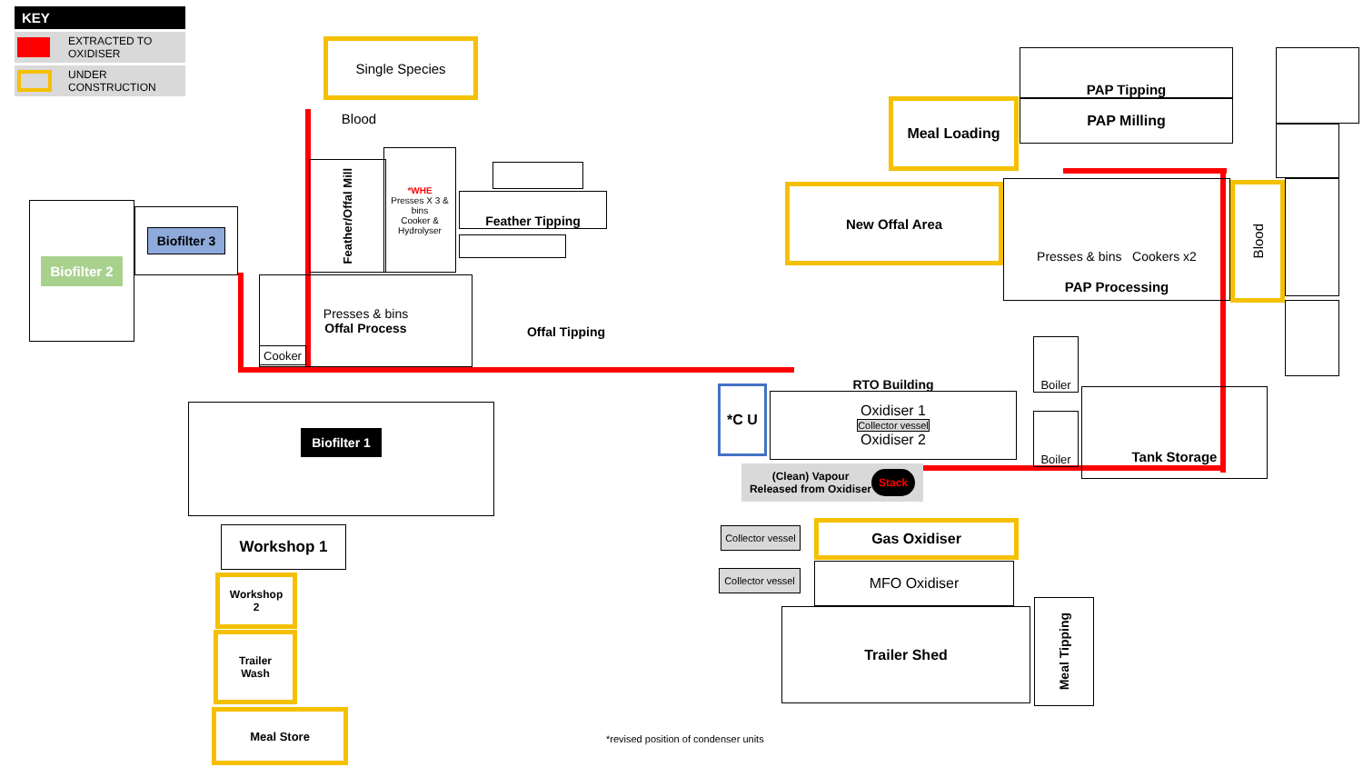| KEY | |
| --- | --- |
| | EXTRACTED TO OXIDISER |
| | UNDER CONSTRUCTION |
Single Species
Blood
Feather/Offal Mill
*WHE
Presses X 3 & bins
Cooker & Hydrolyser
Feather Tipping
Presses & bins
Offal Process
Cooker
Offal Tipping
Biofilter 2 Biofilter 3
Biofilter 1
Workshop 1
Workshop
2
Trailer
Wash
Meal Store
PAP Tipping
PAP Milling
Meal Loading
New Offal Area
Presses & bins Cookers x2
PAP Processing
Blood
*C U
RTO Building
Oxidiser 1
Collector vessel
Oxidiser 2
(Clean) Vapour
Released from Oxidiser Stack
Boiler
Boiler
Tank Storage
Collector vessel
Gas Oxidiser
Collector vessel
MFO Oxidiser
Trailer Shed
Meal Tipping
*revised position of condenser units